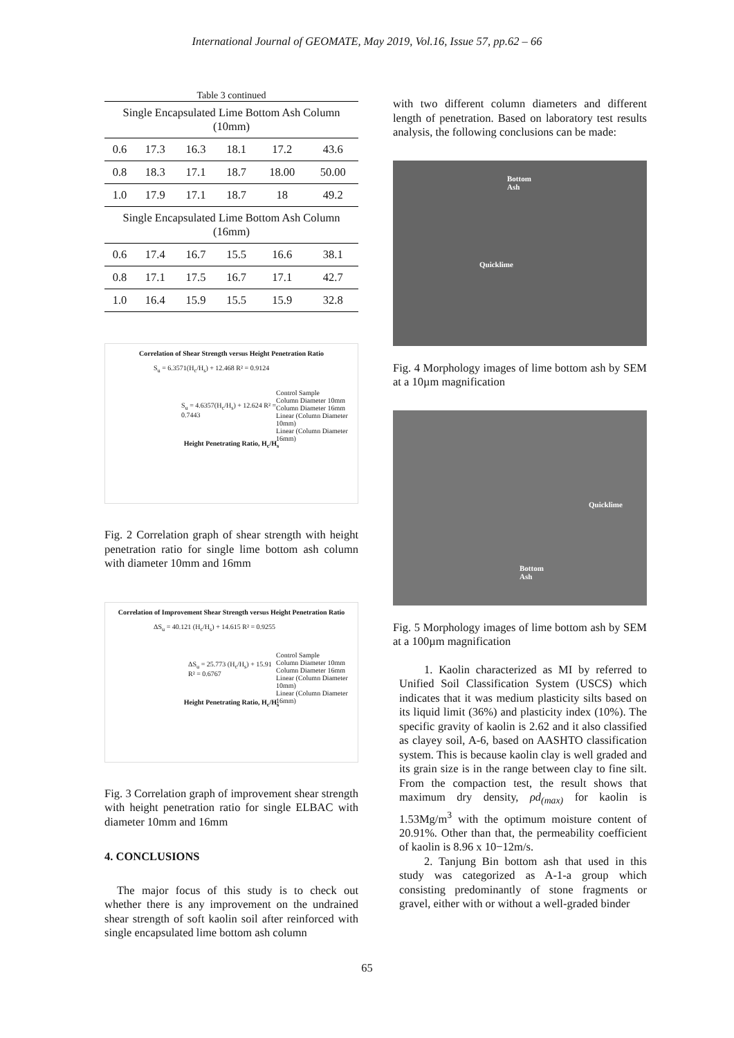International Journal of GEOMATE, May 2019, Vol.16, Issue 57, pp.62 – 66
Table 3 continued
| Single Encapsulated Lime Bottom Ash Column (10mm) | | | | | |
| 0.6 | 17.3 | 16.3 | 18.1 | 17.2 | 43.6 |
| 0.8 | 18.3 | 17.1 | 18.7 | 18.00 | 50.00 |
| 1.0 | 17.9 | 17.1 | 18.7 | 18 | 49.2 |
| Single Encapsulated Lime Bottom Ash Column (16mm) | | | | | |
| 0.6 | 17.4 | 16.7 | 15.5 | 16.6 | 38.1 |
| 0.8 | 17.1 | 17.5 | 16.7 | 17.1 | 42.7 |
| 1.0 | 16.4 | 15.9 | 15.5 | 15.9 | 32.8 |
Correlation of Shear Strength versus Height Penetration Ratio
S<sub>u</sub> = 6.3571(H<sub>c</sub>/H<sub>s</sub>) + 12.468 R² = 0.9124
S<sub>u</sub> = 4.6357(H<sub>c</sub>/H<sub>s</sub>) + 12.624 R² = 0.7443
Height Penetrating Ratio, H<sub>c</sub>/H<sub>s</sub>
Control Sample
Column Diameter 10mm
Column Diameter 16mm
Linear (Column Diameter 10mm)
Linear (Column Diameter 16mm)
Fig. 2 Correlation graph of shear strength with height penetration ratio for single lime bottom ash column with diameter 10mm and 16mm
Correlation of Improvement Shear Strength versus Height Penetration Ratio
ΔS<sub>u</sub> = 40.121 (H<sub>c</sub>/H<sub>s</sub>) + 14.615 R² = 0.9255
ΔS<sub>u</sub> = 25.773 (H<sub>c</sub>/H<sub>s</sub>) + 15.91 R² = 0.6767
Height Penetrating Ratio, H<sub>c</sub>/H<sub>s</sub>
Control Sample
Column Diameter 10mm
Column Diameter 16mm
Linear (Column Diameter 10mm)
Linear (Column Diameter 16mm)
Fig. 3 Correlation graph of improvement shear strength with height penetration ratio for single ELBAC with diameter 10mm and 16mm
4. CONCLUSIONS
The major focus of this study is to check out whether there is any improvement on the undrained shear strength of soft kaolin soil after reinforced with single encapsulated lime bottom ash column
with two different column diameters and different length of penetration. Based on laboratory test results analysis, the following conclusions can be made:
Bottom Ash
Quicklime
Fig. 4 Morphology images of lime bottom ash by SEM at a 10µm magnification
Quicklime
Bottom Ash
Fig. 5 Morphology images of lime bottom ash by SEM at a 100µm magnification
1. Kaolin characterized as MI by referred to Unified Soil Classification System (USCS) which indicates that it was medium plasticity silts based on its liquid limit (36%) and plasticity index (10%). The specific gravity of kaolin is 2.62 and it also classified as clayey soil, A-6, based on AASHTO classification system. This is because kaolin clay is well graded and its grain size is in the range between clay to fine silt. From the compaction test, the result shows that maximum dry density, ρd<sub>(max)</sub> for kaolin is 1.53Mg/m<sup>3</sup> with the optimum moisture content of 20.91%. Other than that, the permeability coefficient of kaolin is 8.96 x 10−12m/s.
2. Tanjung Bin bottom ash that used in this study was categorized as A-1-a group which consisting predominantly of stone fragments or gravel, either with or without a well-graded binder
65